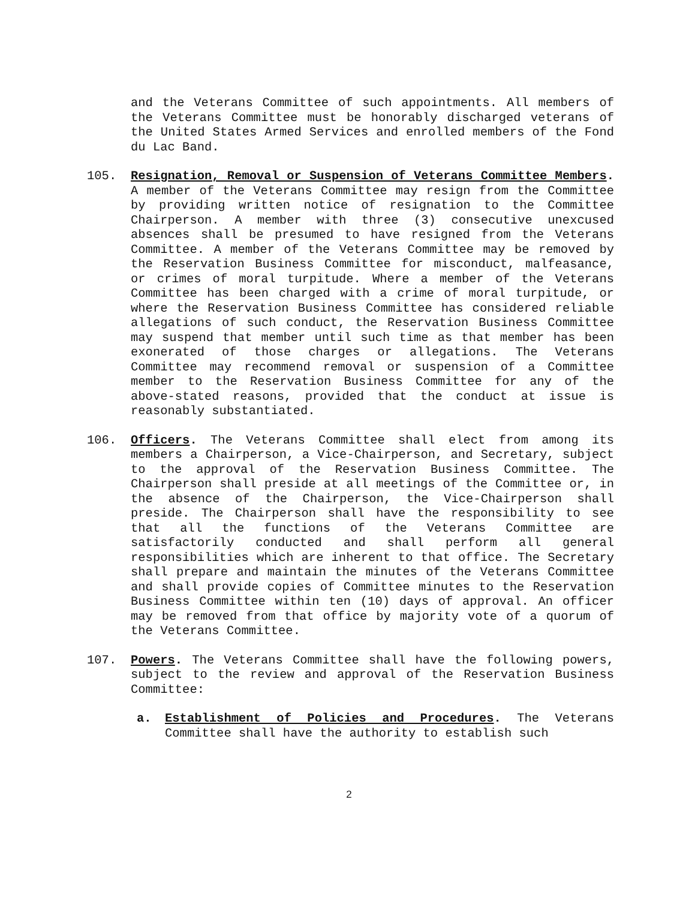and the Veterans Committee of such appointments. All members of the Veterans Committee must be honorably discharged veterans of the United States Armed Services and enrolled members of the Fond du Lac Band.
105. Resignation, Removal or Suspension of Veterans Committee Members. A member of the Veterans Committee may resign from the Committee by providing written notice of resignation to the Committee Chairperson. A member with three (3) consecutive unexcused absences shall be presumed to have resigned from the Veterans Committee. A member of the Veterans Committee may be removed by the Reservation Business Committee for misconduct, malfeasance, or crimes of moral turpitude. Where a member of the Veterans Committee has been charged with a crime of moral turpitude, or where the Reservation Business Committee has considered reliable allegations of such conduct, the Reservation Business Committee may suspend that member until such time as that member has been exonerated of those charges or allegations. The Veterans Committee may recommend removal or suspension of a Committee member to the Reservation Business Committee for any of the above-stated reasons, provided that the conduct at issue is reasonably substantiated.
106. Officers. The Veterans Committee shall elect from among its members a Chairperson, a Vice-Chairperson, and Secretary, subject to the approval of the Reservation Business Committee. The Chairperson shall preside at all meetings of the Committee or, in the absence of the Chairperson, the Vice-Chairperson shall preside. The Chairperson shall have the responsibility to see that all the functions of the Veterans Committee are satisfactorily conducted and shall perform all general responsibilities which are inherent to that office. The Secretary shall prepare and maintain the minutes of the Veterans Committee and shall provide copies of Committee minutes to the Reservation Business Committee within ten (10) days of approval. An officer may be removed from that office by majority vote of a quorum of the Veterans Committee.
107. Powers. The Veterans Committee shall have the following powers, subject to the review and approval of the Reservation Business Committee:
a. Establishment of Policies and Procedures. The Veterans Committee shall have the authority to establish such
2